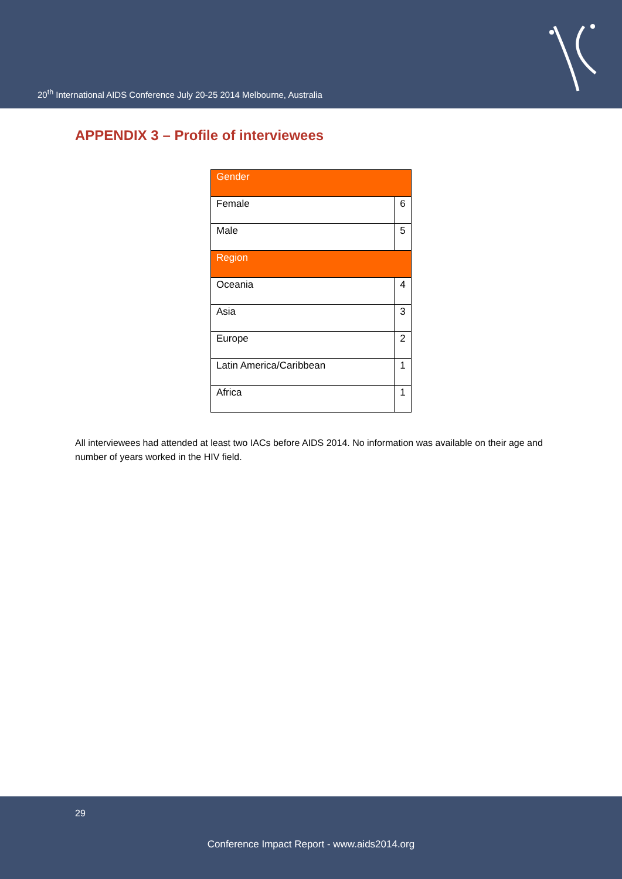20<sup>th</sup> International AIDS Conference July 20-25 2014 Melbourne, Australia
APPENDIX 3 – Profile of interviewees
| Gender | |
| Female | 6 |
| Male | 5 |
| Region | |
| Oceania | 4 |
| Asia | 3 |
| Europe | 2 |
| Latin America/Caribbean | 1 |
| Africa | 1 |
All interviewees had attended at least two IACs before AIDS 2014. No information was available on their age and number of years worked in the HIV field.
29
Conference Impact Report - www.aids2014.org